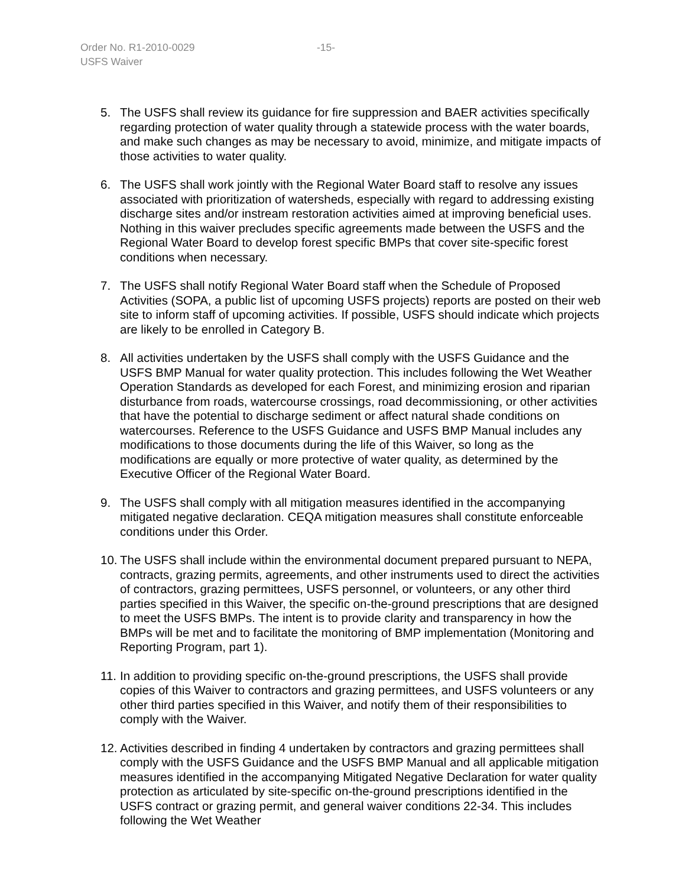Order No. R1-2010-0029
-15-
USFS Waiver
5. The USFS shall review its guidance for fire suppression and BAER activities specifically regarding protection of water quality through a statewide process with the water boards, and make such changes as may be necessary to avoid, minimize, and mitigate impacts of those activities to water quality.
6. The USFS shall work jointly with the Regional Water Board staff to resolve any issues associated with prioritization of watersheds, especially with regard to addressing existing discharge sites and/or instream restoration activities aimed at improving beneficial uses. Nothing in this waiver precludes specific agreements made between the USFS and the Regional Water Board to develop forest specific BMPs that cover site-specific forest conditions when necessary.
7. The USFS shall notify Regional Water Board staff when the Schedule of Proposed Activities (SOPA, a public list of upcoming USFS projects) reports are posted on their web site to inform staff of upcoming activities. If possible, USFS should indicate which projects are likely to be enrolled in Category B.
8. All activities undertaken by the USFS shall comply with the USFS Guidance and the USFS BMP Manual for water quality protection. This includes following the Wet Weather Operation Standards as developed for each Forest, and minimizing erosion and riparian disturbance from roads, watercourse crossings, road decommissioning, or other activities that have the potential to discharge sediment or affect natural shade conditions on watercourses. Reference to the USFS Guidance and USFS BMP Manual includes any modifications to those documents during the life of this Waiver, so long as the modifications are equally or more protective of water quality, as determined by the Executive Officer of the Regional Water Board.
9. The USFS shall comply with all mitigation measures identified in the accompanying mitigated negative declaration. CEQA mitigation measures shall constitute enforceable conditions under this Order.
10. The USFS shall include within the environmental document prepared pursuant to NEPA, contracts, grazing permits, agreements, and other instruments used to direct the activities of contractors, grazing permittees, USFS personnel, or volunteers, or any other third parties specified in this Waiver, the specific on-the-ground prescriptions that are designed to meet the USFS BMPs. The intent is to provide clarity and transparency in how the BMPs will be met and to facilitate the monitoring of BMP implementation (Monitoring and Reporting Program, part 1).
11. In addition to providing specific on-the-ground prescriptions, the USFS shall provide copies of this Waiver to contractors and grazing permittees, and USFS volunteers or any other third parties specified in this Waiver, and notify them of their responsibilities to comply with the Waiver.
12. Activities described in finding 4 undertaken by contractors and grazing permittees shall comply with the USFS Guidance and the USFS BMP Manual and all applicable mitigation measures identified in the accompanying Mitigated Negative Declaration for water quality protection as articulated by site-specific on-the-ground prescriptions identified in the USFS contract or grazing permit, and general waiver conditions 22-34. This includes following the Wet Weather